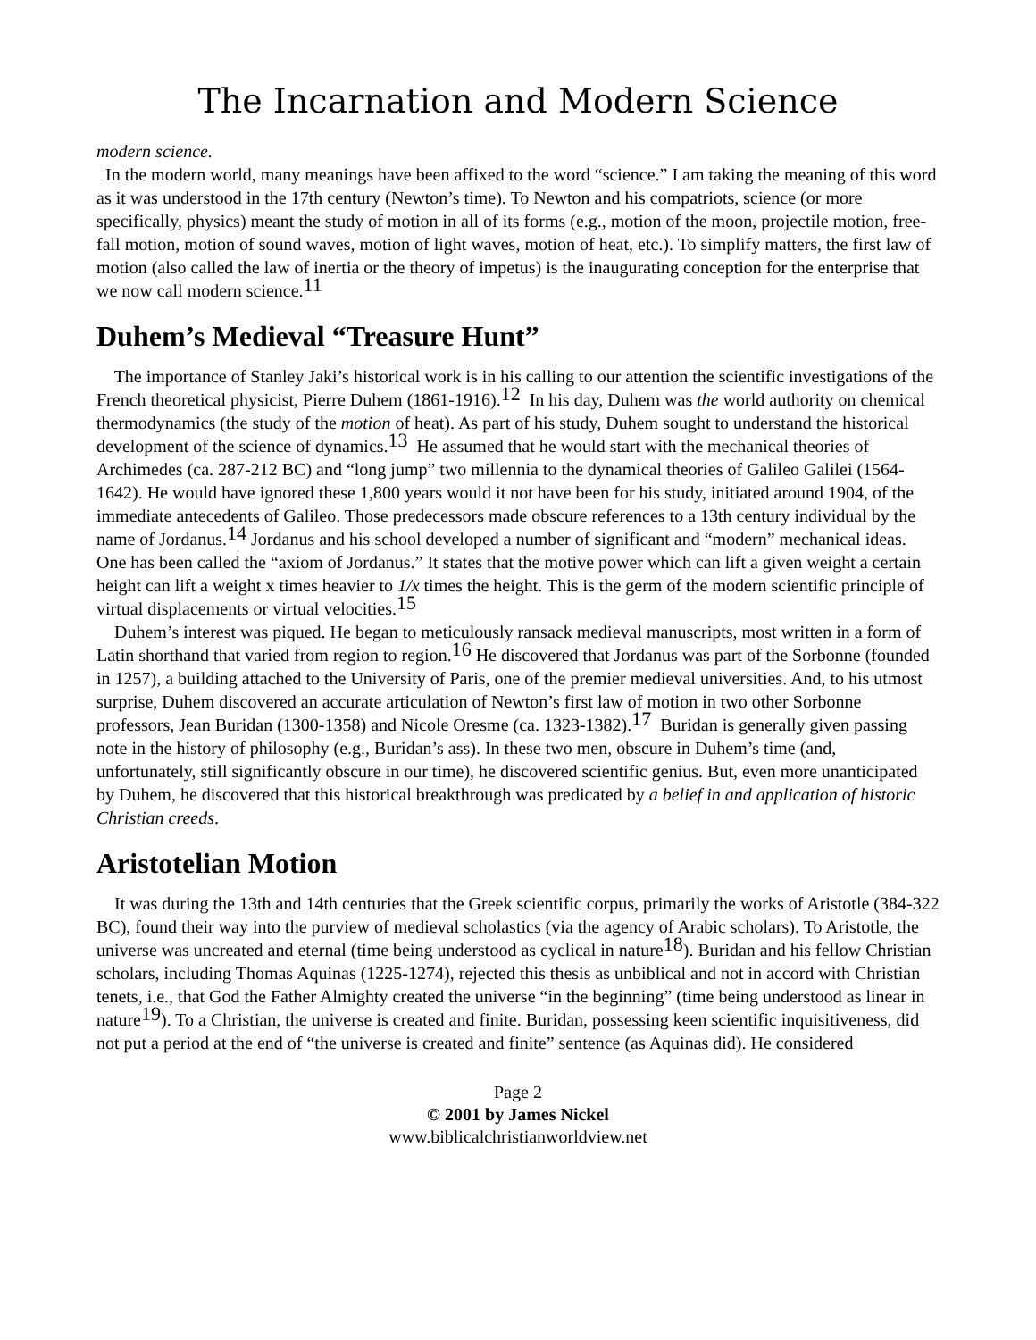The Incarnation and Modern Science
modern science.
In the modern world, many meanings have been affixed to the word “science.” I am taking the meaning of this word as it was understood in the 17th century (Newton’s time). To Newton and his compatriots, science (or more specifically, physics) meant the study of motion in all of its forms (e.g., motion of the moon, projectile motion, free-fall motion, motion of sound waves, motion of light waves, motion of heat, etc.). To simplify matters, the first law of motion (also called the law of inertia or the theory of impetus) is the inaugurating conception for the enterprise that we now call modern science.<sup>11</sup>
Duhem’s Medieval “Treasure Hunt”
The importance of Stanley Jaki’s historical work is in his calling to our attention the scientific investigations of the French theoretical physicist, Pierre Duhem (1861-1916).<sup>12</sup> In his day, Duhem was the world authority on chemical thermodynamics (the study of the motion of heat). As part of his study, Duhem sought to understand the historical development of the science of dynamics.<sup>13</sup> He assumed that he would start with the mechanical theories of Archimedes (ca. 287-212 BC) and “long jump” two millennia to the dynamical theories of Galileo Galilei (1564-1642). He would have ignored these 1,800 years would it not have been for his study, initiated around 1904, of the immediate antecedents of Galileo. Those predecessors made obscure references to a 13th century individual by the name of Jordanus.<sup>14</sup> Jordanus and his school developed a number of significant and “modern” mechanical ideas. One has been called the “axiom of Jordanus.” It states that the motive power which can lift a given weight a certain height can lift a weight x times heavier to 1/x times the height. This is the germ of the modern scientific principle of virtual displacements or virtual velocities.<sup>15</sup>
Duhem’s interest was piqued. He began to meticulously ransack medieval manuscripts, most written in a form of Latin shorthand that varied from region to region.<sup>16</sup> He discovered that Jordanus was part of the Sorbonne (founded in 1257), a building attached to the University of Paris, one of the premier medieval universities. And, to his utmost surprise, Duhem discovered an accurate articulation of Newton’s first law of motion in two other Sorbonne professors, Jean Buridan (1300-1358) and Nicole Oresme (ca. 1323-1382).<sup>17</sup> Buridan is generally given passing note in the history of philosophy (e.g., Buridan’s ass). In these two men, obscure in Duhem’s time (and, unfortunately, still significantly obscure in our time), he discovered scientific genius. But, even more unanticipated by Duhem, he discovered that this historical breakthrough was predicated by a belief in and application of historic Christian creeds.
Aristotelian Motion
It was during the 13th and 14th centuries that the Greek scientific corpus, primarily the works of Aristotle (384-322 BC), found their way into the purview of medieval scholastics (via the agency of Arabic scholars). To Aristotle, the universe was uncreated and eternal (time being understood as cyclical in nature<sup>18</sup>). Buridan and his fellow Christian scholars, including Thomas Aquinas (1225-1274), rejected this thesis as unbiblical and not in accord with Christian tenets, i.e., that God the Father Almighty created the universe “in the beginning” (time being understood as linear in nature<sup>19</sup>). To a Christian, the universe is created and finite. Buridan, possessing keen scientific inquisitiveness, did not put a period at the end of “the universe is created and finite” sentence (as Aquinas did). He considered
Page 2
© 2001 by James Nickel
www.biblicalchristianworldview.net